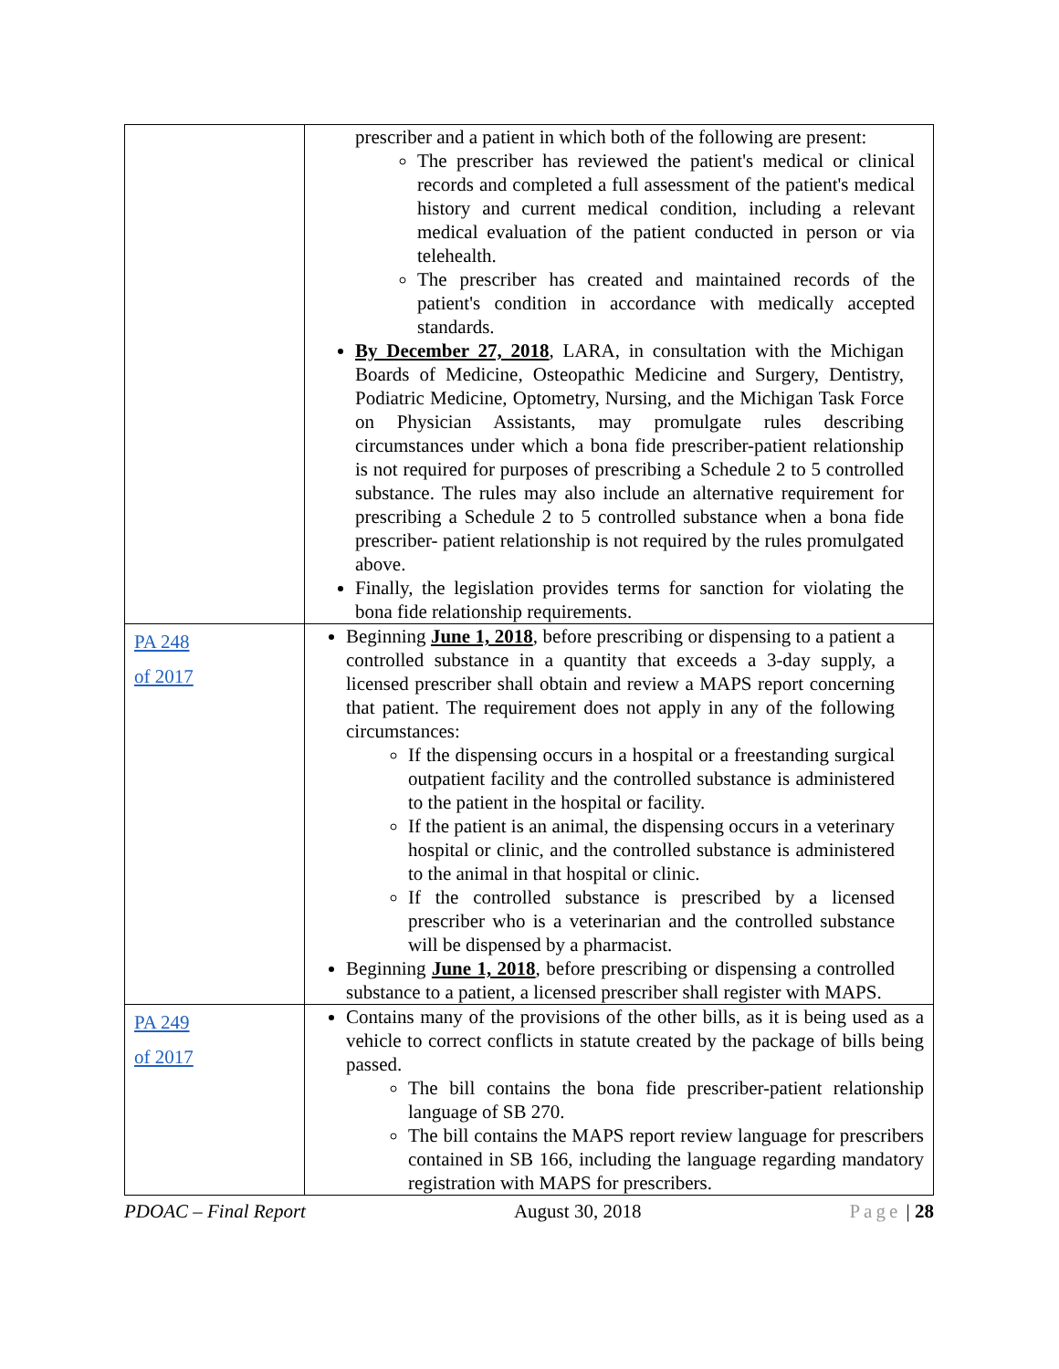| | prescriber and a patient in which both of the following are present: The prescriber has reviewed the patient's medical or clinical records and completed a full assessment of the patient's medical history and current medical condition, including a relevant medical evaluation of the patient conducted in person or via telehealth. The prescriber has created and maintained records of the patient's condition in accordance with medically accepted standards. By December 27, 2018 , LARA, in consultation with the Michigan Boards of Medicine, Osteopathic Medicine and Surgery, Dentistry, Podiatric Medicine, Optometry, Nursing, and the Michigan Task Force on Physician Assistants, may promulgate rules describing circumstances under which a bona fide prescriber-patient relationship is not required for purposes of prescribing a Schedule 2 to 5 controlled substance. The rules may also include an alternative requirement for prescribing a Schedule 2 to 5 controlled substance when a bona fide prescriber- patient relationship is not required by the rules promulgated above. Finally, the legislation provides terms for sanction for violating the bona fide relationship requirements. |
| PA 248 of 2017 | Beginning June 1, 2018 , before prescribing or dispensing to a patient a controlled substance in a quantity that exceeds a 3-day supply, a licensed prescriber shall obtain and review a MAPS report concerning that patient. The requirement does not apply in any of the following circumstances: If the dispensing occurs in a hospital or a freestanding surgical outpatient facility and the controlled substance is administered to the patient in the hospital or facility. If the patient is an animal, the dispensing occurs in a veterinary hospital or clinic, and the controlled substance is administered to the animal in that hospital or clinic. If the controlled substance is prescribed by a licensed prescriber who is a veterinarian and the controlled substance will be dispensed by a pharmacist. Beginning June 1, 2018 , before prescribing or dispensing a controlled substance to a patient, a licensed prescriber shall register with MAPS. |
| PA 249 of 2017 | Contains many of the provisions of the other bills, as it is being used as a vehicle to correct conflicts in statute created by the package of bills being passed. The bill contains the bona fide prescriber-patient relationship language of SB 270. The bill contains the MAPS report review language for prescribers contained in SB 166, including the language regarding mandatory registration with MAPS for prescribers. |
PDOAC – Final Report August 30, 2018 Page | 28